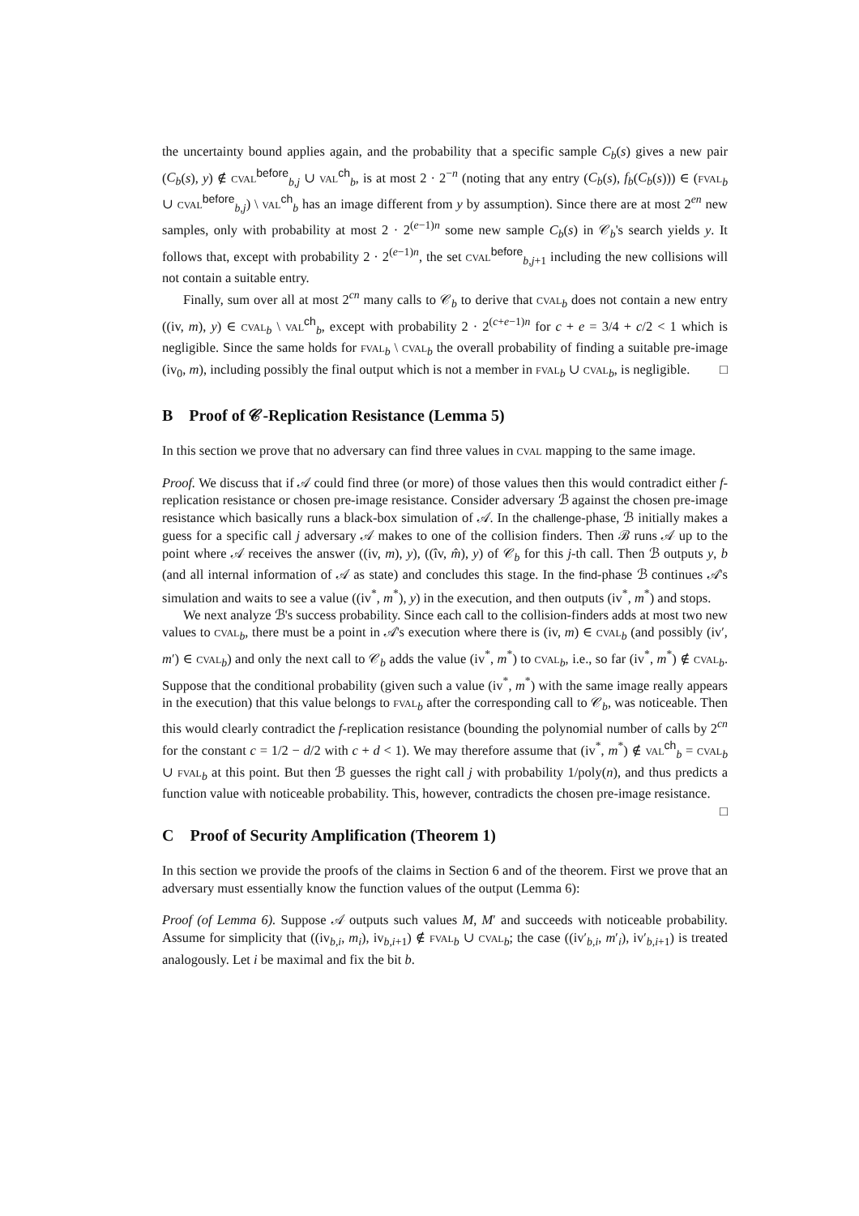the uncertainty bound applies again, and the probability that a specific sample C<sub>b</sub>(s) gives a new pair (C<sub>b</sub>(s), y) ∉ cval<sup>before</sup><sub>b,j</sub> ∪ val<sup>ch</sup><sub>b</sub>, is at most 2 · 2<sup>−n</sup> (noting that any entry (C<sub>b</sub>(s), f<sub>b</sub>(C<sub>b</sub>(s))) ∈ (fval<sub>b</sub> ∪ cval<sup>before</sup><sub>b,j</sub>) \ val<sup>ch</sup><sub>b</sub> has an image different from y by assumption). Since there are at most 2<sup>en</sup> new samples, only with probability at most 2 · 2<sup>(e−1)n</sup> some new sample C<sub>b</sub>(s) in 𝒞<sub>b</sub>'s search yields y. It follows that, except with probability 2 · 2<sup>(e−1)n</sup>, the set cval<sup>before</sup><sub>b,j+1</sub> including the new collisions will not contain a suitable entry.
Finally, sum over all at most 2<sup>cn</sup> many calls to 𝒞<sub>b</sub> to derive that cval<sub>b</sub> does not contain a new entry ((iv, m), y) ∈ cval<sub>b</sub> \ val<sup>ch</sup><sub>b</sub>, except with probability 2 · 2<sup>(c+e−1)n</sup> for c + e = 3/4 + c/2 < 1 which is negligible. Since the same holds for fval<sub>b</sub> \ cval<sub>b</sub> the overall probability of finding a suitable pre-image (iv<sub>0</sub>, m), including possibly the final output which is not a member in fval<sub>b</sub> ∪ cval<sub>b</sub>, is negligible. □
B Proof of 𝒞-Replication Resistance (Lemma 5)
In this section we prove that no adversary can find three values in cval mapping to the same image.
Proof. We discuss that if 𝒜 could find three (or more) of those values then this would contradict either f-replication resistance or chosen pre-image resistance. Consider adversary ℬ against the chosen pre-image resistance which basically runs a black-box simulation of 𝒜. In the challenge-phase, ℬ initially makes a guess for a specific call j adversary 𝒜 makes to one of the collision finders. Then ℬ runs 𝒜 up to the point where 𝒜 receives the answer ((iv, m), y), ((îv, m̂), y) of 𝒞<sub>b</sub> for this j-th call. Then ℬ outputs y, b (and all internal information of 𝒜 as state) and concludes this stage. In the find-phase ℬ continues 𝒜's simulation and waits to see a value ((iv<sup>*</sup>, m<sup>*</sup>), y) in the execution, and then outputs (iv<sup>*</sup>, m<sup>*</sup>) and stops.
We next analyze ℬ's success probability. Since each call to the collision-finders adds at most two new values to cval<sub>b</sub>, there must be a point in 𝒜's execution where there is (iv, m) ∈ cval<sub>b</sub> (and possibly (iv′, m′) ∈ cval<sub>b</sub>) and only the next call to 𝒞<sub>b</sub> adds the value (iv<sup>*</sup>, m<sup>*</sup>) to cval<sub>b</sub>, i.e., so far (iv<sup>*</sup>, m<sup>*</sup>) ∉ cval<sub>b</sub>. Suppose that the conditional probability (given such a value (iv<sup>*</sup>, m<sup>*</sup>) with the same image really appears in the execution) that this value belongs to fval<sub>b</sub> after the corresponding call to 𝒞<sub>b</sub>, was noticeable. Then this would clearly contradict the f-replication resistance (bounding the polynomial number of calls by 2<sup>cn</sup> for the constant c = 1/2 − d/2 with c + d < 1). We may therefore assume that (iv<sup>*</sup>, m<sup>*</sup>) ∉ val<sup>ch</sup><sub>b</sub> = cval<sub>b</sub> ∪ fval<sub>b</sub> at this point. But then ℬ guesses the right call j with probability 1/poly(n), and thus predicts a function value with noticeable probability. This, however, contradicts the chosen pre-image resistance. □
C Proof of Security Amplification (Theorem 1)
In this section we provide the proofs of the claims in Section 6 and of the theorem. First we prove that an adversary must essentially know the function values of the output (Lemma 6):
Proof (of Lemma 6). Suppose 𝒜 outputs such values M, M′ and succeeds with noticeable probability. Assume for simplicity that ((iv<sub>b,i</sub>, m<sub>i</sub>), iv<sub>b,i+1</sub>) ∉ fval<sub>b</sub> ∪ cval<sub>b</sub>; the case ((iv′<sub>b,i</sub>, m′<sub>i</sub>), iv′<sub>b,i+1</sub>) is treated analogously. Let i be maximal and fix the bit b.